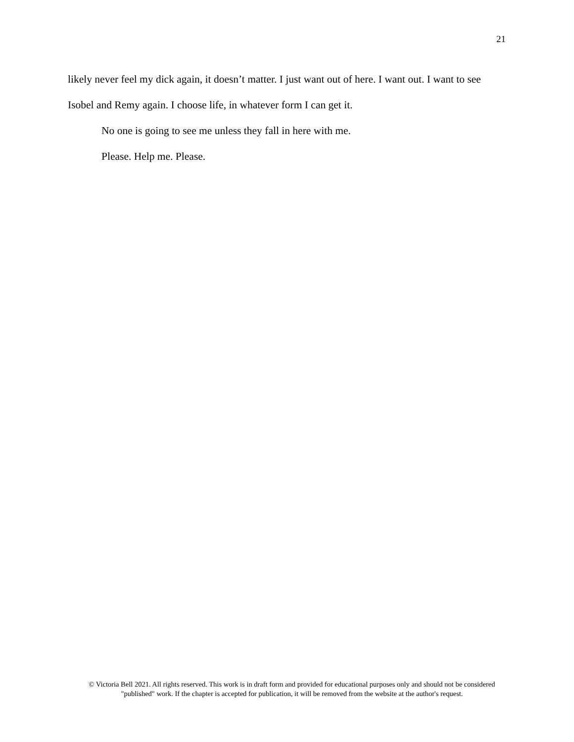21
likely never feel my dick again, it doesn’t matter. I just want out of here. I want out. I want to see Isobel and Remy again. I choose life, in whatever form I can get it.
No one is going to see me unless they fall in here with me.
Please. Help me. Please.
© Victoria Bell 2021. All rights reserved. This work is in draft form and provided for educational purposes only and should not be considered
"published" work. If the chapter is accepted for publication, it will be removed from the website at the author's request.